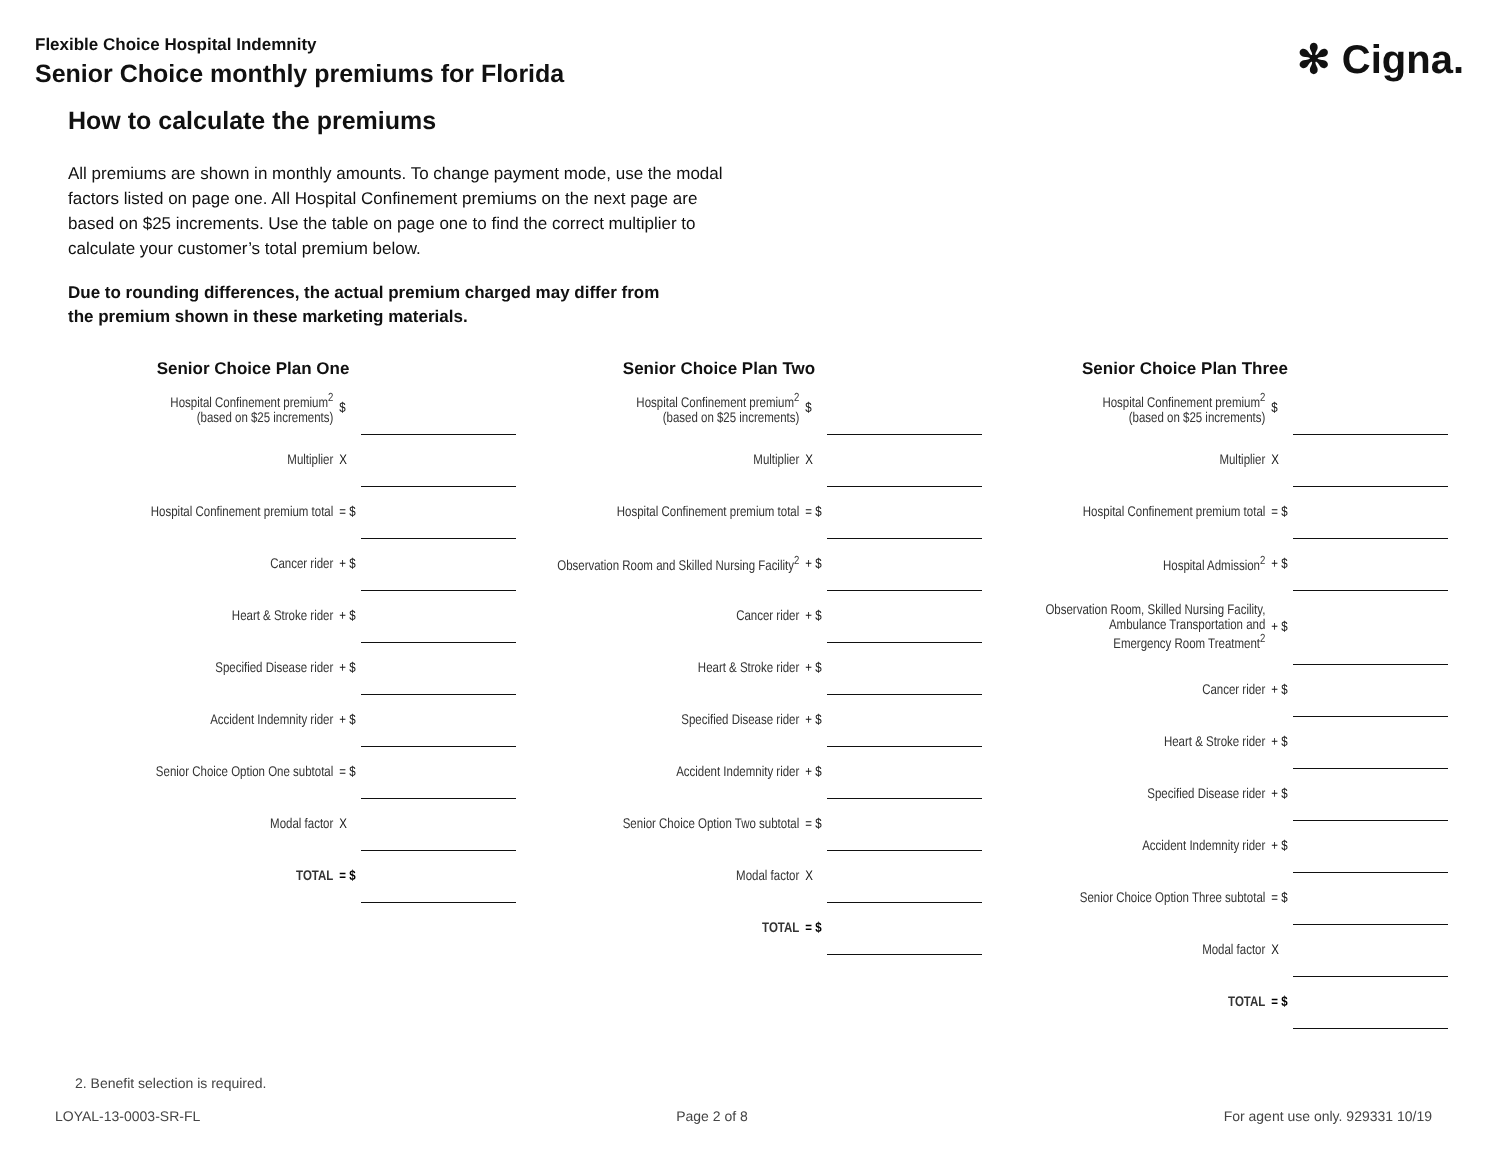Flexible Choice Hospital Indemnity
Senior Choice monthly premiums for Florida
✻ Cigna.
How to calculate the premiums
All premiums are shown in monthly amounts. To change payment mode, use the modal factors listed on page one. All Hospital Confinement premiums on the next page are based on $25 increments. Use the table on page one to find the correct multiplier to calculate your customer’s total premium below.
Due to rounding differences, the actual premium charged may differ from the premium shown in these marketing materials.
Senior Choice Plan One
| Hospital Confinement premium<sup>2</sup> (based on $25 increments) | $ | |
| Multiplier | X | |
| Hospital Confinement premium total | = $ | |
| Cancer rider | + $ | |
| Heart & Stroke rider | + $ | |
| Specified Disease rider | + $ | |
| Accident Indemnity rider | + $ | |
| Senior Choice Option One subtotal | = $ | |
| Modal factor | X | |
| TOTAL | = $ | |
Senior Choice Plan Two
| Hospital Confinement premium<sup>2</sup> (based on $25 increments) | $ | |
| Multiplier | X | |
| Hospital Confinement premium total | = $ | |
| Observation Room and Skilled Nursing Facility<sup>2</sup> | + $ | |
| Cancer rider | + $ | |
| Heart & Stroke rider | + $ | |
| Specified Disease rider | + $ | |
| Accident Indemnity rider | + $ | |
| Senior Choice Option Two subtotal | = $ | |
| Modal factor | X | |
| TOTAL | = $ | |
Senior Choice Plan Three
| Hospital Confinement premium<sup>2</sup> (based on $25 increments) | $ | |
| Multiplier | X | |
| Hospital Confinement premium total | = $ | |
| Hospital Admission<sup>2</sup> | + $ | |
| Observation Room, Skilled Nursing Facility, Ambulance Transportation and Emergency Room Treatment<sup>2</sup> | + $ | |
| Cancer rider | + $ | |
| Heart & Stroke rider | + $ | |
| Specified Disease rider | + $ | |
| Accident Indemnity rider | + $ | |
| Senior Choice Option Three subtotal | = $ | |
| Modal factor | X | |
| TOTAL | = $ | |
2. Benefit selection is required.
LOYAL-13-0003-SR-FL Page 2 of 8 For agent use only. 929331 10/19